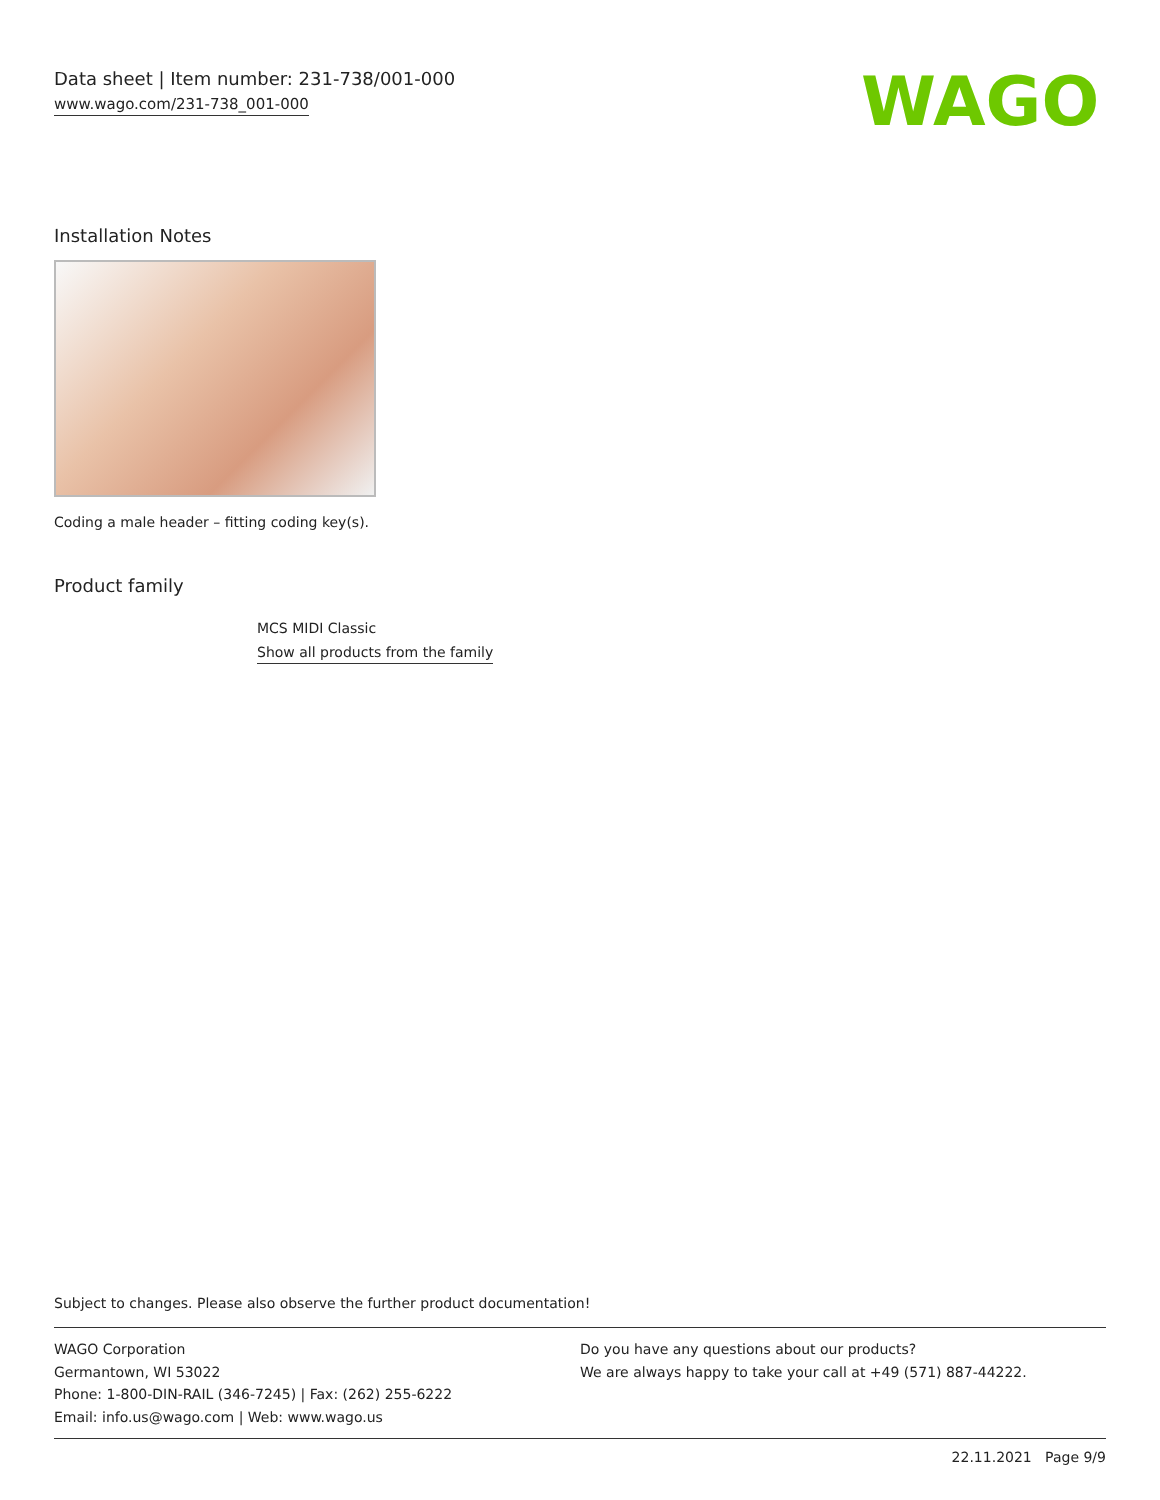Data sheet | Item number: 231-738/001-000
www.wago.com/231-738_001-000
WAGO
Installation Notes
Coding a male header – fitting coding key(s).
Product family
MCS MIDI Classic
Show all products from the family
Subject to changes. Please also observe the further product documentation!
WAGO Corporation
Germantown, WI 53022
Phone: 1-800-DIN-RAIL (346-7245) | Fax: (262) 255-6222
Email: info.us@wago.com | Web: www.wago.us
Do you have any questions about our products?
We are always happy to take your call at +49 (571) 887-44222.
22.11.2021 Page 9/9